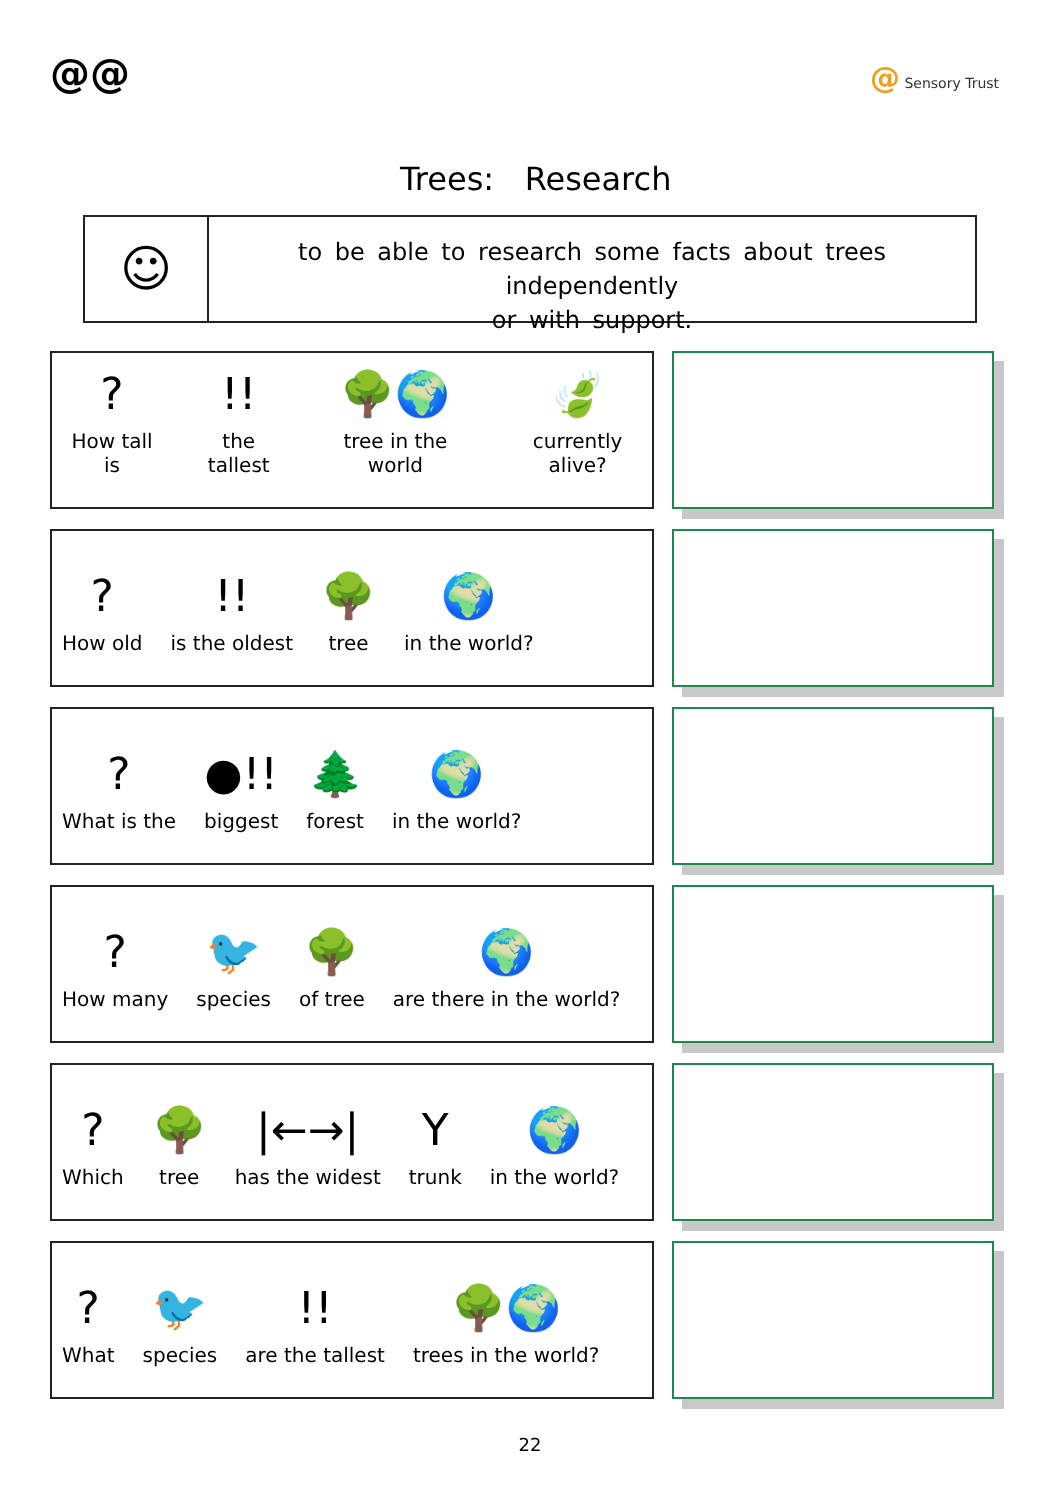@@ @ Sensory Trust
Trees: Research
☺
to be able to research some facts about trees independently
or with support.
?
How tall is
!!
the tallest
🌳🌍
tree in the world
🍃
currently alive?
?
How old
!!
is the oldest
🌳
tree
🌍
in the world?
?
What is the
●!!
biggest
🌲
forest
🌍
in the world?
?
How many
🐦
species
🌳
of tree
🌍
are there in the world?
?
Which
🌳
tree
|←→|
has the widest
Y
trunk
🌍
in the world?
?
What
🐦
species
!!
are the tallest
🌳🌍
trees in the world?
22